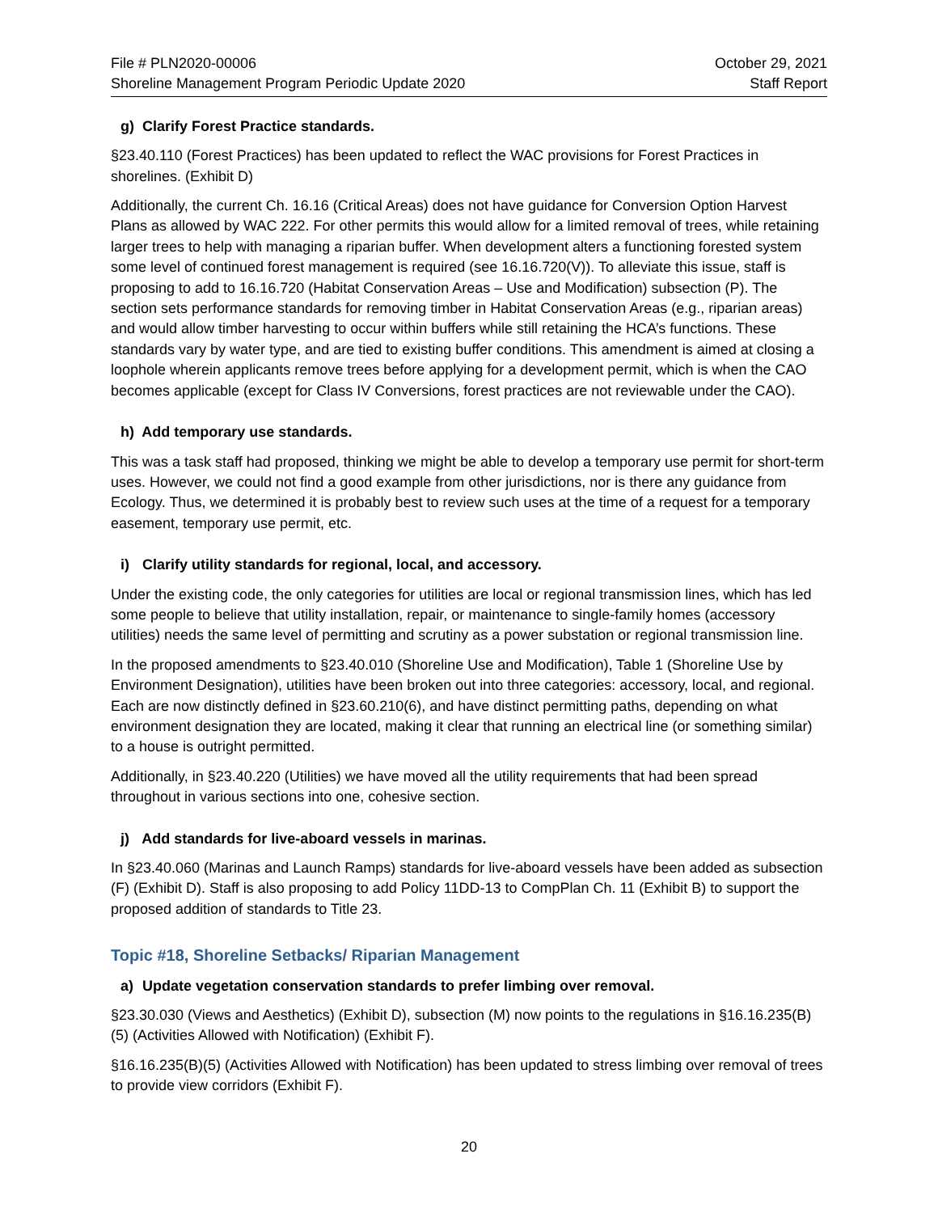File # PLN2020-00006
Shoreline Management Program Periodic Update 2020
October 29, 2021
Staff Report
g) Clarify Forest Practice standards.
§23.40.110 (Forest Practices) has been updated to reflect the WAC provisions for Forest Practices in shorelines. (Exhibit D)
Additionally, the current Ch. 16.16 (Critical Areas) does not have guidance for Conversion Option Harvest Plans as allowed by WAC 222. For other permits this would allow for a limited removal of trees, while retaining larger trees to help with managing a riparian buffer. When development alters a functioning forested system some level of continued forest management is required (see 16.16.720(V)). To alleviate this issue, staff is proposing to add to 16.16.720 (Habitat Conservation Areas – Use and Modification) subsection (P). The section sets performance standards for removing timber in Habitat Conservation Areas (e.g., riparian areas) and would allow timber harvesting to occur within buffers while still retaining the HCA’s functions. These standards vary by water type, and are tied to existing buffer conditions. This amendment is aimed at closing a loophole wherein applicants remove trees before applying for a development permit, which is when the CAO becomes applicable (except for Class IV Conversions, forest practices are not reviewable under the CAO).
h) Add temporary use standards.
This was a task staff had proposed, thinking we might be able to develop a temporary use permit for short-term uses. However, we could not find a good example from other jurisdictions, nor is there any guidance from Ecology. Thus, we determined it is probably best to review such uses at the time of a request for a temporary easement, temporary use permit, etc.
i) Clarify utility standards for regional, local, and accessory.
Under the existing code, the only categories for utilities are local or regional transmission lines, which has led some people to believe that utility installation, repair, or maintenance to single-family homes (accessory utilities) needs the same level of permitting and scrutiny as a power substation or regional transmission line.
In the proposed amendments to §23.40.010 (Shoreline Use and Modification), Table 1 (Shoreline Use by Environment Designation), utilities have been broken out into three categories: accessory, local, and regional. Each are now distinctly defined in §23.60.210(6), and have distinct permitting paths, depending on what environment designation they are located, making it clear that running an electrical line (or something similar) to a house is outright permitted.
Additionally, in §23.40.220 (Utilities) we have moved all the utility requirements that had been spread throughout in various sections into one, cohesive section.
j) Add standards for live-aboard vessels in marinas.
In §23.40.060 (Marinas and Launch Ramps) standards for live-aboard vessels have been added as subsection (F) (Exhibit D). Staff is also proposing to add Policy 11DD-13 to CompPlan Ch. 11 (Exhibit B) to support the proposed addition of standards to Title 23.
Topic #18, Shoreline Setbacks/ Riparian Management
a) Update vegetation conservation standards to prefer limbing over removal.
§23.30.030 (Views and Aesthetics) (Exhibit D), subsection (M) now points to the regulations in §16.16.235(B)(5) (Activities Allowed with Notification) (Exhibit F).
§16.16.235(B)(5) (Activities Allowed with Notification) has been updated to stress limbing over removal of trees to provide view corridors (Exhibit F).
20